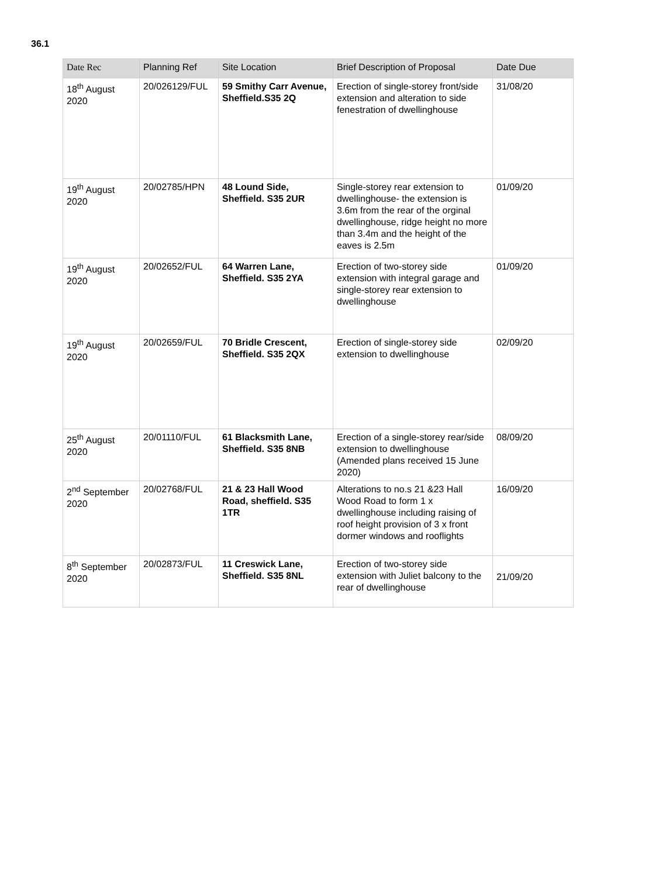36.1
| Date Rec | Planning Ref | Site Location | Brief Description of Proposal | Date Due |
| --- | --- | --- | --- | --- |
| 18<sup>th</sup> August 2020 | 20/026129/FUL | 59 Smithy Carr Avenue, Sheffield.S35 2Q | Erection of single-storey front/side extension and alteration to side fenestration of dwellinghouse | 31/08/20 |
| 19<sup>th</sup> August 2020 | 20/02785/HPN | 48 Lound Side, Sheffield. S35 2UR | Single-storey rear extension to dwellinghouse- the extension is 3.6m from the rear of the orginal dwellinghouse, ridge height no more than 3.4m and the height of the eaves is 2.5m | 01/09/20 |
| 19<sup>th</sup> August 2020 | 20/02652/FUL | 64 Warren Lane, Sheffield. S35 2YA | Erection of two-storey side extension with integral garage and single-storey rear extension to dwellinghouse | 01/09/20 |
| 19<sup>th</sup> August 2020 | 20/02659/FUL | 70 Bridle Crescent, Sheffield. S35 2QX | Erection of single-storey side extension to dwellinghouse | 02/09/20 |
| 25<sup>th</sup> August 2020 | 20/01110/FUL | 61 Blacksmith Lane, Sheffield. S35 8NB | Erection of a single-storey rear/side extension to dwellinghouse (Amended plans received 15 June 2020) | 08/09/20 |
| 2<sup>nd</sup> September 2020 | 20/02768/FUL | 21 & 23 Hall Wood Road, sheffield. S35 1TR | Alterations to no.s 21 &23 Hall Wood Road to form 1 x dwellinghouse including raising of roof height provision of 3 x front dormer windows and rooflights | 16/09/20 |
| 8<sup>th</sup> September 2020 | 20/02873/FUL | 11 Creswick Lane, Sheffield. S35 8NL | Erection of two-storey side extension with Juliet balcony to the rear of dwellinghouse | 21/09/20 |